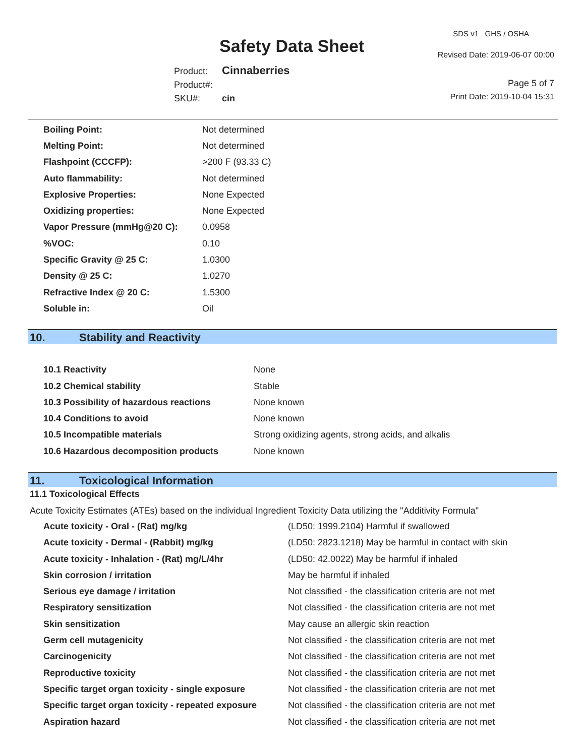SDS v1 GHS / OSHA
Safety Data Sheet Revised Date: 2019-06-07 00:00
Product: Cinnaberries
Product#:
SKU#: cin
Page 5 of 7
Print Date: 2019-10-04 15:31
| Boiling Point: | Not determined |
| Melting Point: | Not determined |
| Flashpoint (CCCFP): | >200 F (93.33 C) |
| Auto flammability: | Not determined |
| Explosive Properties: | None Expected |
| Oxidizing properties: | None Expected |
| Vapor Pressure (mmHg@20 C): | 0.0958 |
| %VOC: | 0.10 |
| Specific Gravity @ 25 C: | 1.0300 |
| Density @ 25 C: | 1.0270 |
| Refractive Index @ 20 C: | 1.5300 |
| Soluble in: | Oil |
10. Stability and Reactivity
| 10.1 Reactivity | None |
| 10.2 Chemical stability | Stable |
| 10.3 Possibility of hazardous reactions | None known |
| 10.4 Conditions to avoid | None known |
| 10.5 Incompatible materials | Strong oxidizing agents, strong acids, and alkalis |
| 10.6 Hazardous decomposition products | None known |
11. Toxicological Information
11.1 Toxicological Effects
Acute Toxicity Estimates (ATEs) based on the individual Ingredient Toxicity Data utilizing the "Additivity Formula"
| Acute toxicity - Oral - (Rat) mg/kg | (LD50: 1999.2104) Harmful if swallowed |
| Acute toxicity - Dermal - (Rabbit) mg/kg | (LD50: 2823.1218) May be harmful in contact with skin |
| Acute toxicity - Inhalation - (Rat) mg/L/4hr | (LD50: 42.0022) May be harmful if inhaled |
| Skin corrosion / irritation | May be harmful if inhaled |
| Serious eye damage / irritation | Not classified - the classification criteria are not met |
| Respiratory sensitization | Not classified - the classification criteria are not met |
| Skin sensitization | May cause an allergic skin reaction |
| Germ cell mutagenicity | Not classified - the classification criteria are not met |
| Carcinogenicity | Not classified - the classification criteria are not met |
| Reproductive toxicity | Not classified - the classification criteria are not met |
| Specific target organ toxicity - single exposure | Not classified - the classification criteria are not met |
| Specific target organ toxicity - repeated exposure | Not classified - the classification criteria are not met |
| Aspiration hazard | Not classified - the classification criteria are not met |